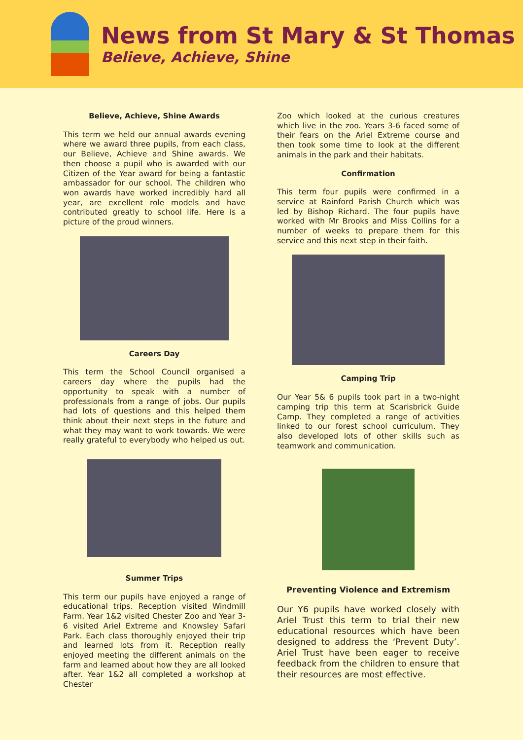News from St Mary & St Thomas
Believe, Achieve, Shine
Believe, Achieve, Shine Awards
This term we held our annual awards evening where we award three pupils, from each class, our Believe, Achieve and Shine awards. We then choose a pupil who is awarded with our Citizen of the Year award for being a fantastic ambassador for our school. The children who won awards have worked incredibly hard all year, are excellent role models and have contributed greatly to school life. Here is a picture of the proud winners.
Careers Day
This term the School Council organised a careers day where the pupils had the opportunity to speak with a number of professionals from a range of jobs. Our pupils had lots of questions and this helped them think about their next steps in the future and what they may want to work towards. We were really grateful to everybody who helped us out.
Summer Trips
This term our pupils have enjoyed a range of educational trips. Reception visited Windmill Farm. Year 1&2 visited Chester Zoo and Year 3-6 visited Ariel Extreme and Knowsley Safari Park. Each class thoroughly enjoyed their trip and learned lots from it. Reception really enjoyed meeting the different animals on the farm and learned about how they are all looked after. Year 1&2 all completed a workshop at Chester
Zoo which looked at the curious creatures which live in the zoo. Years 3-6 faced some of their fears on the Ariel Extreme course and then took some time to look at the different animals in the park and their habitats.
Confirmation
This term four pupils were confirmed in a service at Rainford Parish Church which was led by Bishop Richard. The four pupils have worked with Mr Brooks and Miss Collins for a number of weeks to prepare them for this service and this next step in their faith.
Camping Trip
Our Year 5& 6 pupils took part in a two-night camping trip this term at Scarisbrick Guide Camp. They completed a range of activities linked to our forest school curriculum. They also developed lots of other skills such as teamwork and communication.
Preventing Violence and Extremism
Our Y6 pupils have worked closely with Ariel Trust this term to trial their new educational resources which have been designed to address the ‘Prevent Duty’. Ariel Trust have been eager to receive feedback from the children to ensure that their resources are most effective.